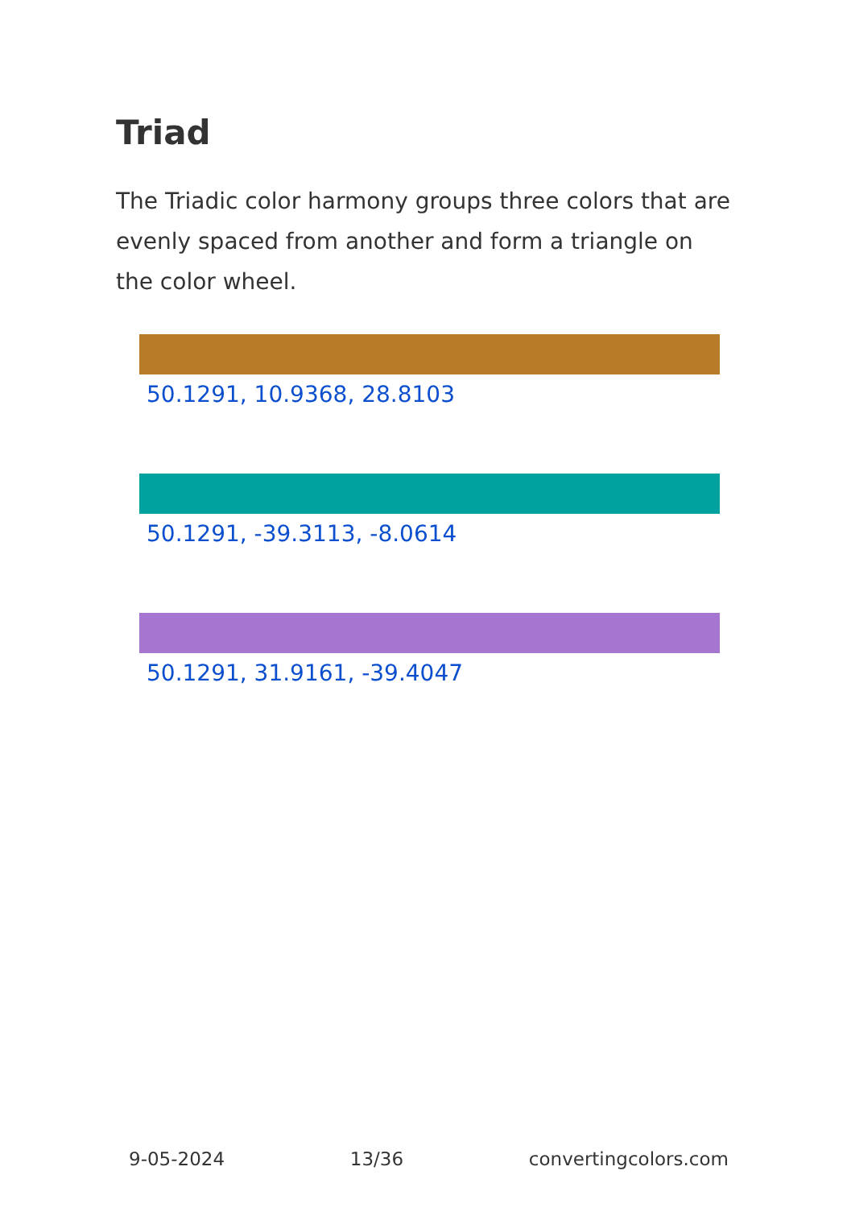Triad
The Triadic color harmony groups three colors that are evenly spaced from another and form a triangle on the color wheel.
50.1291, 10.9368, 28.8103
50.1291, -39.3113, -8.0614
50.1291, 31.9161, -39.4047
9-05-2024 13/36 convertingcolors.com